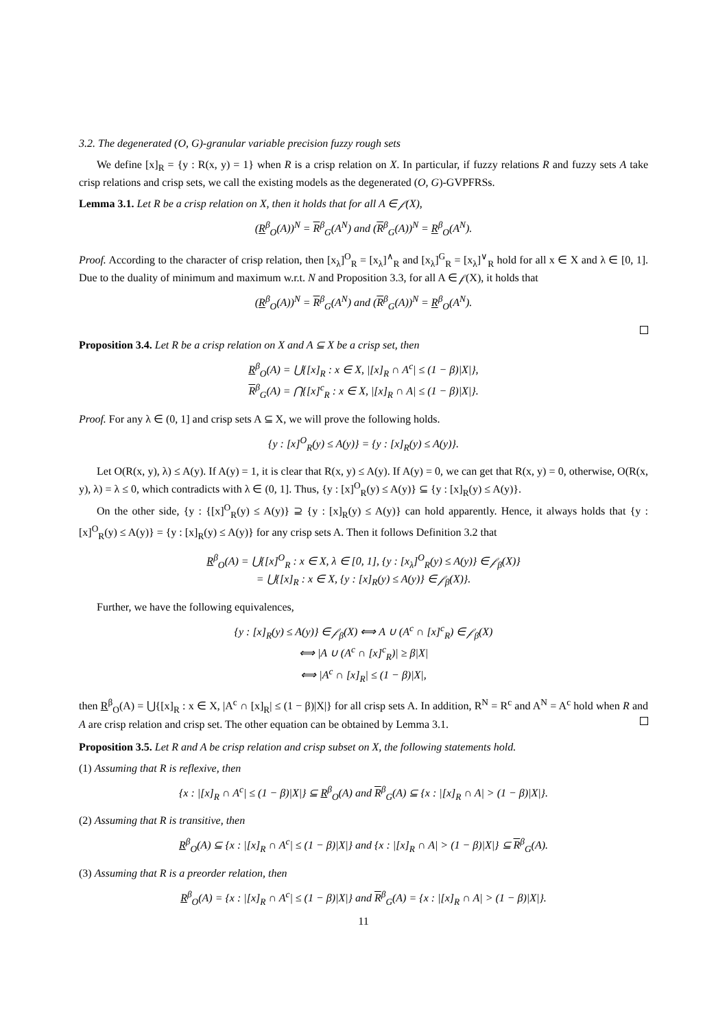3.2. The degenerated (O, G)-granular variable precision fuzzy rough sets
We define [x]<sub>R</sub> = {y : R(x, y) = 1} when R is a crisp relation on X. In particular, if fuzzy relations R and fuzzy sets A take crisp relations and crisp sets, we call the existing models as the degenerated (O, G)-GVPFRSs.
Lemma 3.1. Let R be a crisp relation on X, then it holds that for all A ∈ 𝒻(X),
(R<sup>β</sup><sub>O</sub>(A))<sup>N</sup> = R<sup>β</sup><sub>G</sub>(A<sup>N</sup>) and (R<sup>β</sup><sub>G</sub>(A))<sup>N</sup> = R<sup>β</sup><sub>O</sub>(A<sup>N</sup>).
Proof. According to the character of crisp relation, then [x<sub>λ</sub>]<sup>O</sup><sub>R</sub> = [x<sub>λ</sub>]<sup>∧</sup><sub>R</sub> and [x<sub>λ</sub>]<sup>G</sup><sub>R</sub> = [x<sub>λ</sub>]<sup>∨</sup><sub>R</sub> hold for all x ∈ X and λ ∈ [0, 1]. Due to the duality of minimum and maximum w.r.t. N and Proposition 3.3, for all A ∈ 𝒻(X), it holds that
(R<sup>β</sup><sub>O</sub>(A))<sup>N</sup> = R<sup>β</sup><sub>G</sub>(A<sup>N</sup>) and (R<sup>β</sup><sub>G</sub>(A))<sup>N</sup> = R<sup>β</sup><sub>O</sub>(A<sup>N</sup>).
Proposition 3.4. Let R be a crisp relation on X and A ⊆ X be a crisp set, then
R<sup>β</sup><sub>O</sub>(A) = ⋃{[x]<sub>R</sub> : x ∈ X, |[x]<sub>R</sub> ∩ A<sup>c</sup>| ≤ (1 − β)|X|},
R<sup>β</sup><sub>G</sub>(A) = ⋂{[x]<sup>c</sup><sub>R</sub> : x ∈ X, |[x]<sub>R</sub> ∩ A| ≤ (1 − β)|X|}.
Proof. For any λ ∈ (0, 1] and crisp sets A ⊆ X, we will prove the following holds.
{y : [x]<sup>O</sup><sub>R</sub>(y) ≤ A(y)} = {y : [x]<sub>R</sub>(y) ≤ A(y)}.
Let O(R(x, y), λ) ≤ A(y). If A(y) = 1, it is clear that R(x, y) ≤ A(y). If A(y) = 0, we can get that R(x, y) = 0, otherwise, O(R(x, y), λ) = λ ≤ 0, which contradicts with λ ∈ (0, 1]. Thus, {y : [x]<sup>O</sup><sub>R</sub>(y) ≤ A(y)} ⊆ {y : [x]<sub>R</sub>(y) ≤ A(y)}.
On the other side, {y : {[x]<sup>O</sup><sub>R</sub>(y) ≤ A(y)} ⊇ {y : [x]<sub>R</sub>(y) ≤ A(y)} can hold apparently. Hence, it always holds that {y : [x]<sup>O</sup><sub>R</sub>(y) ≤ A(y)} = {y : [x]<sub>R</sub>(y) ≤ A(y)} for any crisp sets A. Then it follows Definition 3.2 that
R<sup>β</sup><sub>O</sub>(A) = ⋃{[x]<sup>O</sup><sub>R</sub> : x ∈ X, λ ∈ [0, 1], {y : [x<sub>λ</sub>]<sup>O</sup><sub>R</sub>(y) ≤ A(y)} ∈ 𝒻<sub>β</sub>(X)}
= ⋃{[x]<sub>R</sub> : x ∈ X, {y : [x]<sub>R</sub>(y) ≤ A(y)} ∈ 𝒻<sub>β</sub>(X)}.
Further, we have the following equivalences,
{y : [x]<sub>R</sub>(y) ≤ A(y)} ∈ 𝒻<sub>β</sub>(X) ⟺ A ∪ (A<sup>c</sup> ∩ [x]<sup>c</sup><sub>R</sub>) ∈ 𝒻<sub>β</sub>(X)
⟺ |A ∪ (A<sup>c</sup> ∩ [x]<sup>c</sup><sub>R</sub>)| ≥ β|X|
⟺ |A<sup>c</sup> ∩ [x]<sub>R</sub>| ≤ (1 − β)|X|,
then R<sup>β</sup><sub>O</sub>(A) = ⋃{[x]<sub>R</sub> : x ∈ X, |A<sup>c</sup> ∩ [x]<sub>R</sub>| ≤ (1 − β)|X|} for all crisp sets A. In addition, R<sup>N</sup> = R<sup>c</sup> and A<sup>N</sup> = A<sup>c</sup> hold when R and A are crisp relation and crisp set. The other equation can be obtained by Lemma 3.1.
Proposition 3.5. Let R and A be crisp relation and crisp subset on X, the following statements hold.
(1) Assuming that R is reflexive, then
{x : |[x]<sub>R</sub> ∩ A<sup>c</sup>| ≤ (1 − β)|X|} ⊆ R<sup>β</sup><sub>O</sub>(A) and R<sup>β</sup><sub>G</sub>(A) ⊆ {x : |[x]<sub>R</sub> ∩ A| > (1 − β)|X|}.
(2) Assuming that R is transitive, then
R<sup>β</sup><sub>O</sub>(A) ⊆ {x : |[x]<sub>R</sub> ∩ A<sup>c</sup>| ≤ (1 − β)|X|} and {x : |[x]<sub>R</sub> ∩ A| > (1 − β)|X|} ⊆ R<sup>β</sup><sub>G</sub>(A).
(3) Assuming that R is a preorder relation, then
R<sup>β</sup><sub>O</sub>(A) = {x : |[x]<sub>R</sub> ∩ A<sup>c</sup>| ≤ (1 − β)|X|} and R<sup>β</sup><sub>G</sub>(A) = {x : |[x]<sub>R</sub> ∩ A| > (1 − β)|X|}.
11